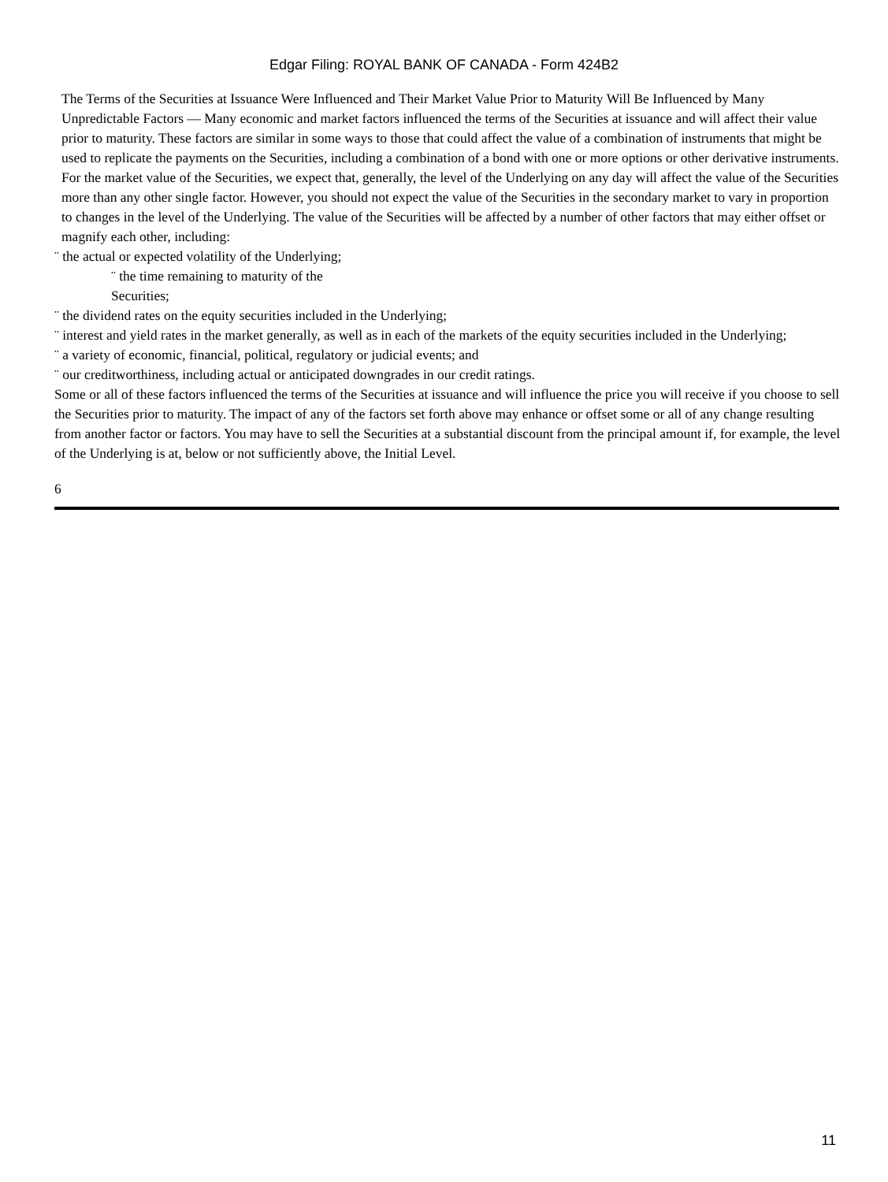Edgar Filing: ROYAL BANK OF CANADA - Form 424B2
The Terms of the Securities at Issuance Were Influenced and Their Market Value Prior to Maturity Will Be Influenced by Many Unpredictable Factors — Many economic and market factors influenced the terms of the Securities at issuance and will affect their value prior to maturity. These factors are similar in some ways to those that could affect the value of a combination of instruments that might be used to replicate the payments on the Securities, including a combination of a bond with one or more options or other derivative instruments. For the market value of the Securities, we expect that, generally, the level of the Underlying on any day will affect the value of the Securities more than any other single factor. However, you should not expect the value of the Securities in the secondary market to vary in proportion to changes in the level of the Underlying. The value of the Securities will be affected by a number of other factors that may either offset or magnify each other, including:
¨ the actual or expected volatility of the Underlying;
¨ the time remaining to maturity of the
Securities;
¨ the dividend rates on the equity securities included in the Underlying;
¨ interest and yield rates in the market generally, as well as in each of the markets of the equity securities included in the Underlying;
¨ a variety of economic, financial, political, regulatory or judicial events; and
¨ our creditworthiness, including actual or anticipated downgrades in our credit ratings.
Some or all of these factors influenced the terms of the Securities at issuance and will influence the price you will receive if you choose to sell the Securities prior to maturity. The impact of any of the factors set forth above may enhance or offset some or all of any change resulting from another factor or factors. You may have to sell the Securities at a substantial discount from the principal amount if, for example, the level of the Underlying is at, below or not sufficiently above, the Initial Level.
6
11